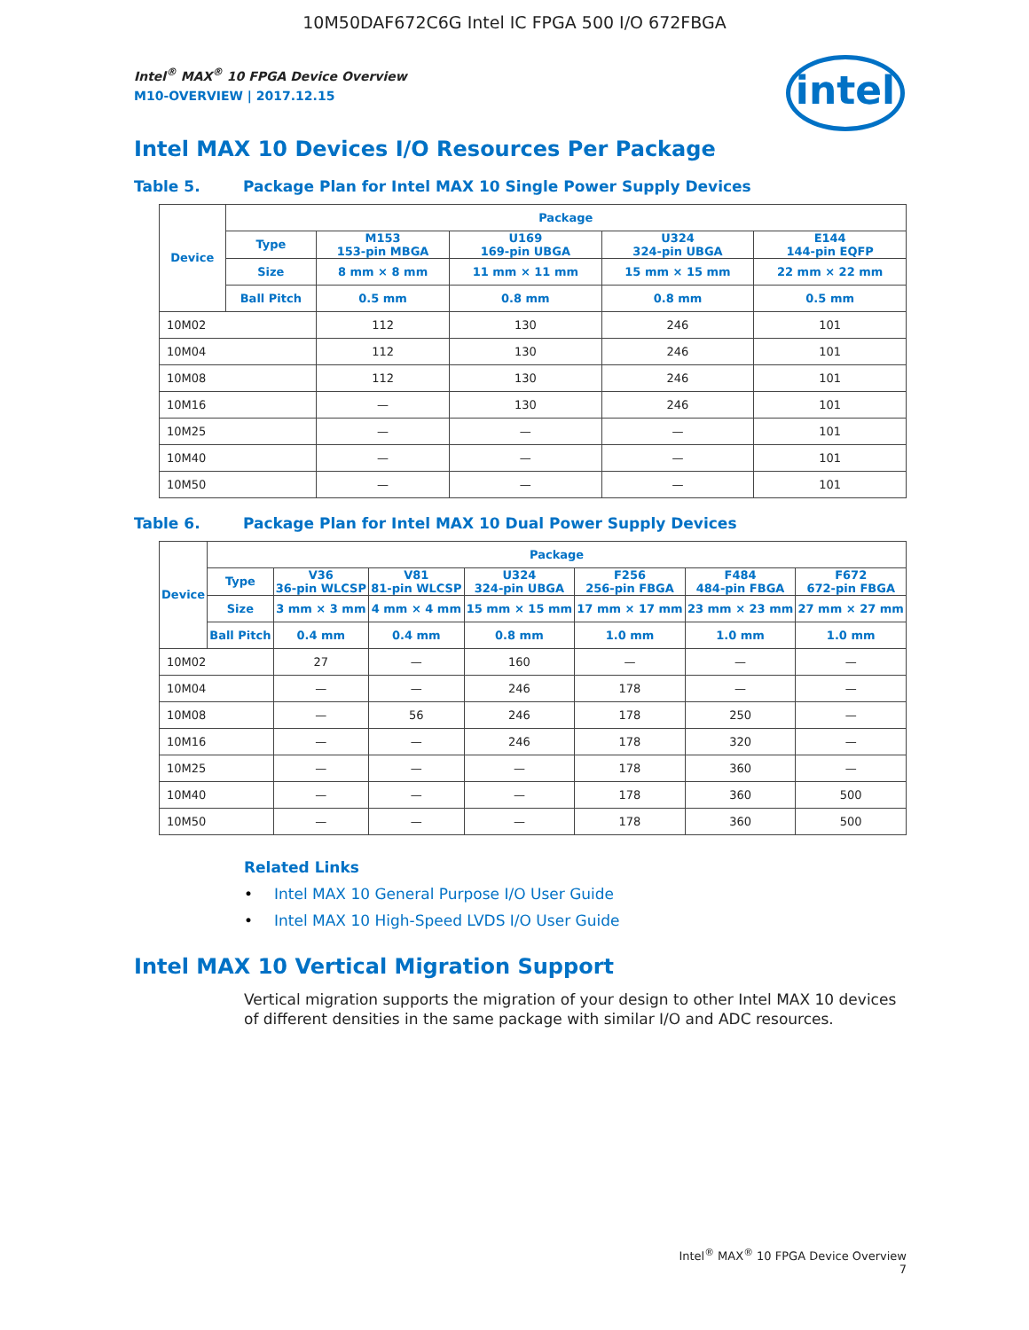10M50DAF672C6G Intel IC FPGA 500 I/O 672FBGA
Intel<sup>®</sup> MAX<sup>®</sup> 10 FPGA Device Overview
M10-OVERVIEW | 2017.12.15
intel
Intel MAX 10 Devices I/O Resources Per Package
Table 5. Package Plan for Intel MAX 10 Single Power Supply Devices
| Device | Package | | | | |
| --- | --- | --- | --- | --- | --- |
| | Type | M153 153-pin MBGA | U169 169-pin UBGA | U324 324-pin UBGA | E144 144-pin EQFP |
| | Size | 8 mm × 8 mm | 11 mm × 11 mm | 15 mm × 15 mm | 22 mm × 22 mm |
| | Ball Pitch | 0.5 mm | 0.8 mm | 0.8 mm | 0.5 mm |
| 10M02 | | 112 | 130 | 246 | 101 |
| 10M04 | | 112 | 130 | 246 | 101 |
| 10M08 | | 112 | 130 | 246 | 101 |
| 10M16 | | — | 130 | 246 | 101 |
| 10M25 | | — | — | — | 101 |
| 10M40 | | — | — | — | 101 |
| 10M50 | | — | — | — | 101 |
Table 6. Package Plan for Intel MAX 10 Dual Power Supply Devices
| Device | Package | | | | | | |
| --- | --- | --- | --- | --- | --- | --- | --- |
| | Type | V36 36-pin WLCSP | V81 81-pin WLCSP | U324 324-pin UBGA | F256 256-pin FBGA | F484 484-pin FBGA | F672 672-pin FBGA |
| | Size | 3 mm × 3 mm | 4 mm × 4 mm | 15 mm × 15 mm | 17 mm × 17 mm | 23 mm × 23 mm | 27 mm × 27 mm |
| | Ball Pitch | 0.4 mm | 0.4 mm | 0.8 mm | 1.0 mm | 1.0 mm | 1.0 mm |
| 10M02 | | 27 | — | 160 | — | — | — |
| 10M04 | | — | — | 246 | 178 | — | — |
| 10M08 | | — | 56 | 246 | 178 | 250 | — |
| 10M16 | | — | — | 246 | 178 | 320 | — |
| 10M25 | | — | — | — | 178 | 360 | — |
| 10M40 | | — | — | — | 178 | 360 | 500 |
| 10M50 | | — | — | — | 178 | 360 | 500 |
Related Links
• Intel MAX 10 General Purpose I/O User Guide
• Intel MAX 10 High-Speed LVDS I/O User Guide
Intel MAX 10 Vertical Migration Support
Vertical migration supports the migration of your design to other Intel MAX 10 devices of different densities in the same package with similar I/O and ADC resources.
Intel<sup>®</sup> MAX<sup>®</sup> 10 FPGA Device Overview
7